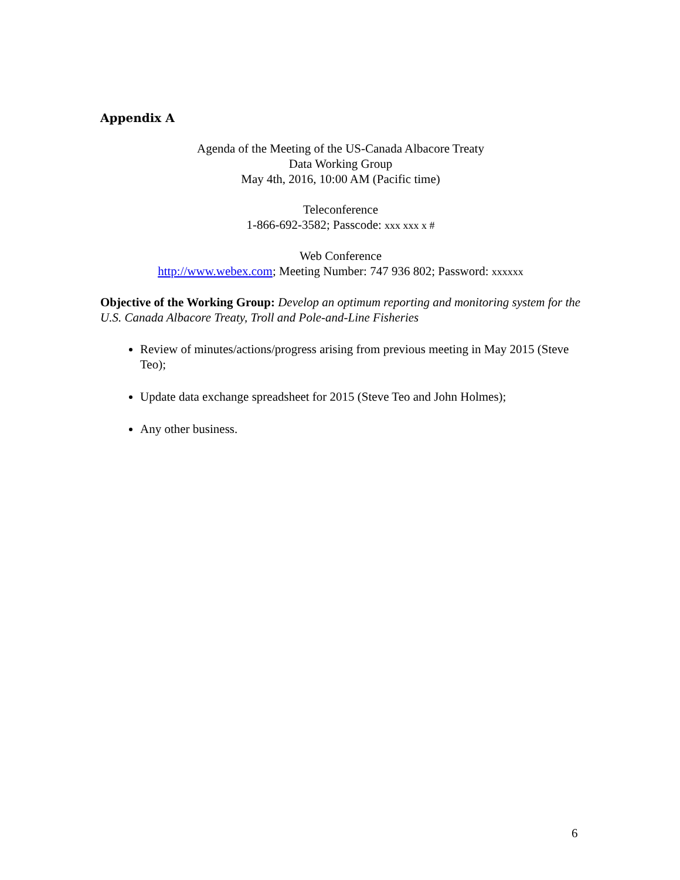Appendix A
Agenda of the Meeting of the US-Canada Albacore Treaty
Data Working Group
May 4th, 2016, 10:00 AM (Pacific time)
Teleconference
1-866-692-3582; Passcode: xxx xxx x #
Web Conference
http://www.webex.com; Meeting Number: 747 936 802; Password: xxxxxx
Objective of the Working Group: Develop an optimum reporting and monitoring system for the U.S. Canada Albacore Treaty, Troll and Pole-and-Line Fisheries
Review of minutes/actions/progress arising from previous meeting in May 2015 (Steve Teo);
Update data exchange spreadsheet for 2015 (Steve Teo and John Holmes);
Any other business.
6